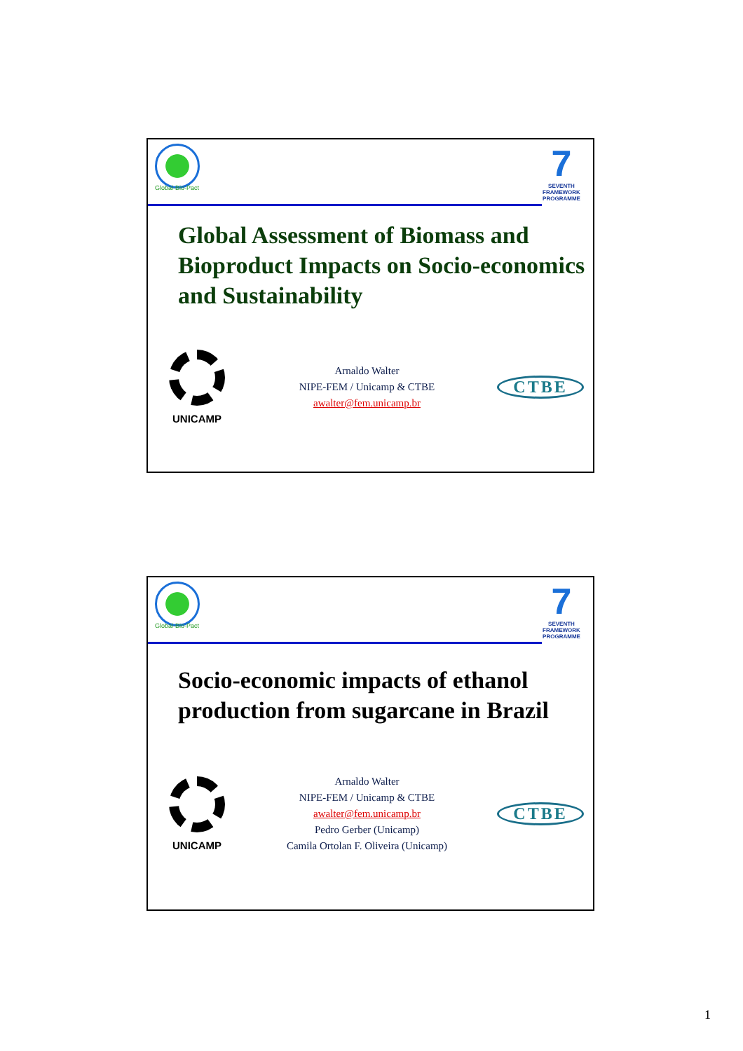Global-Bio-Pact
7
SEVENTH FRAMEWORK PROGRAMME
Global Assessment of Biomass and Bioproduct Impacts on Socio-economics and Sustainability
UNICAMP
Arnaldo Walter
NIPE-FEM / Unicamp & CTBE
awalter@fem.unicamp.br
CTBE
Global-Bio-Pact
7
SEVENTH FRAMEWORK PROGRAMME
Socio-economic impacts of ethanol production from sugarcane in Brazil
UNICAMP
Arnaldo Walter
NIPE-FEM / Unicamp & CTBE
awalter@fem.unicamp.br
Pedro Gerber (Unicamp)
Camila Ortolan F. Oliveira (Unicamp)
CTBE
1